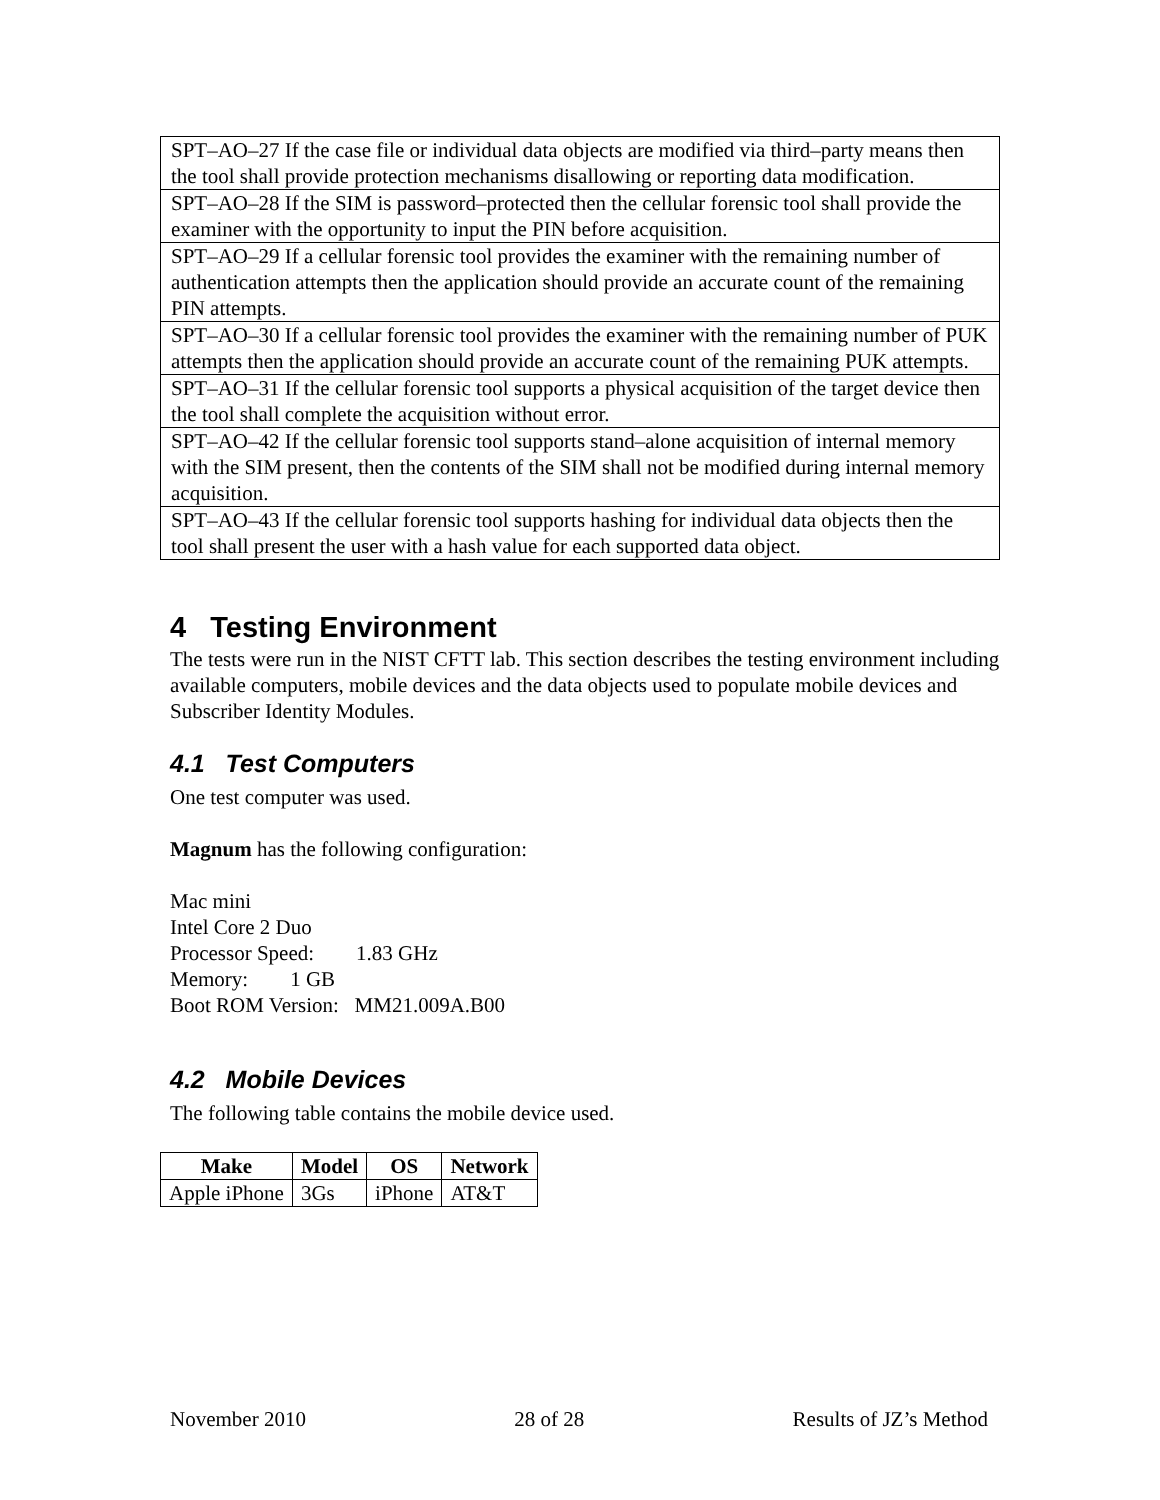| SPT–AO–27 If the case file or individual data objects are modified via third–party means then the tool shall provide protection mechanisms disallowing or reporting data modification. |
| SPT–AO–28 If the SIM is password–protected then the cellular forensic tool shall provide the examiner with the opportunity to input the PIN before acquisition. |
| SPT–AO–29 If a cellular forensic tool provides the examiner with the remaining number of authentication attempts then the application should provide an accurate count of the remaining PIN attempts. |
| SPT–AO–30 If a cellular forensic tool provides the examiner with the remaining number of PUK attempts then the application should provide an accurate count of the remaining PUK attempts. |
| SPT–AO–31 If the cellular forensic tool supports a physical acquisition of the target device then the tool shall complete the acquisition without error. |
| SPT–AO–42 If the cellular forensic tool supports stand–alone acquisition of internal memory with the SIM present, then the contents of the SIM shall not be modified during internal memory acquisition. |
| SPT–AO–43 If the cellular forensic tool supports hashing for individual data objects then the tool shall present the user with a hash value for each supported data object. |
4 Testing Environment
The tests were run in the NIST CFTT lab. This section describes the testing environment including available computers, mobile devices and the data objects used to populate mobile devices and Subscriber Identity Modules.
4.1 Test Computers
One test computer was used.
Magnum has the following configuration:
Mac mini
Intel Core 2 Duo
Processor Speed: 1.83 GHz
Memory: 1 GB
Boot ROM Version: MM21.009A.B00
4.2 Mobile Devices
The following table contains the mobile device used.
| Make | Model | OS | Network |
| --- | --- | --- | --- |
| Apple iPhone | 3Gs | iPhone | AT&T |
November 2010 28 of 28 Results of JZ’s Method